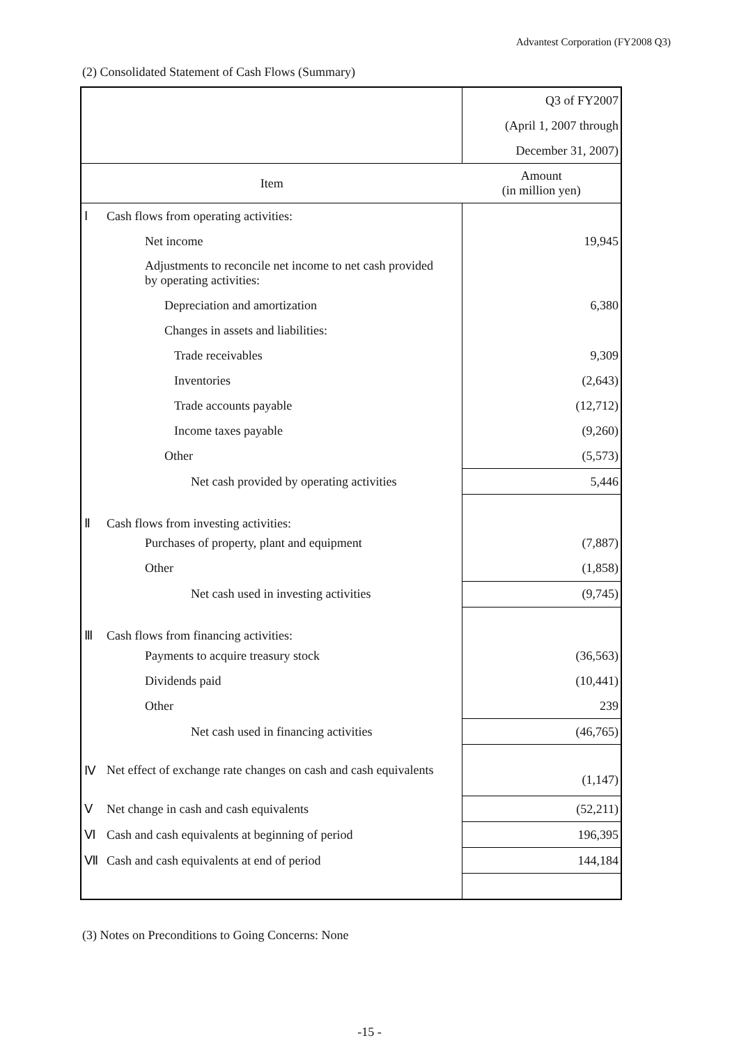Advantest Corporation (FY2008 Q3)
(2) Consolidated Statement of Cash Flows (Summary)
| | | Q3 of FY2007 |
| | | (April 1, 2007 through |
| | | December 31, 2007) |
| Item | | Amount (in million yen) |
| Ⅰ | Cash flows from operating activities: | |
| | Net income | 19,945 |
| | Adjustments to reconcile net income to net cash provided by operating activities: | |
| | Depreciation and amortization | 6,380 |
| | Changes in assets and liabilities: | |
| | Trade receivables | 9,309 |
| | Inventories | (2,643) |
| | Trade accounts payable | (12,712) |
| | Income taxes payable | (9,260) |
| | Other | (5,573) |
| | Net cash provided by operating activities | 5,446 |
| Ⅱ | Cash flows from investing activities: | |
| | Purchases of property, plant and equipment | (7,887) |
| | Other | (1,858) |
| | Net cash used in investing activities | (9,745) |
| Ⅲ | Cash flows from financing activities: | |
| | Payments to acquire treasury stock | (36,563) |
| | Dividends paid | (10,441) |
| | Other | 239 |
| | Net cash used in financing activities | (46,765) |
| Ⅳ | Net effect of exchange rate changes on cash and cash equivalents | (1,147) |
| Ⅴ | Net change in cash and cash equivalents | (52,211) |
| Ⅵ | Cash and cash equivalents at beginning of period | 196,395 |
| Ⅶ | Cash and cash equivalents at end of period | 144,184 |
(3) Notes on Preconditions to Going Concerns: None
-15 -